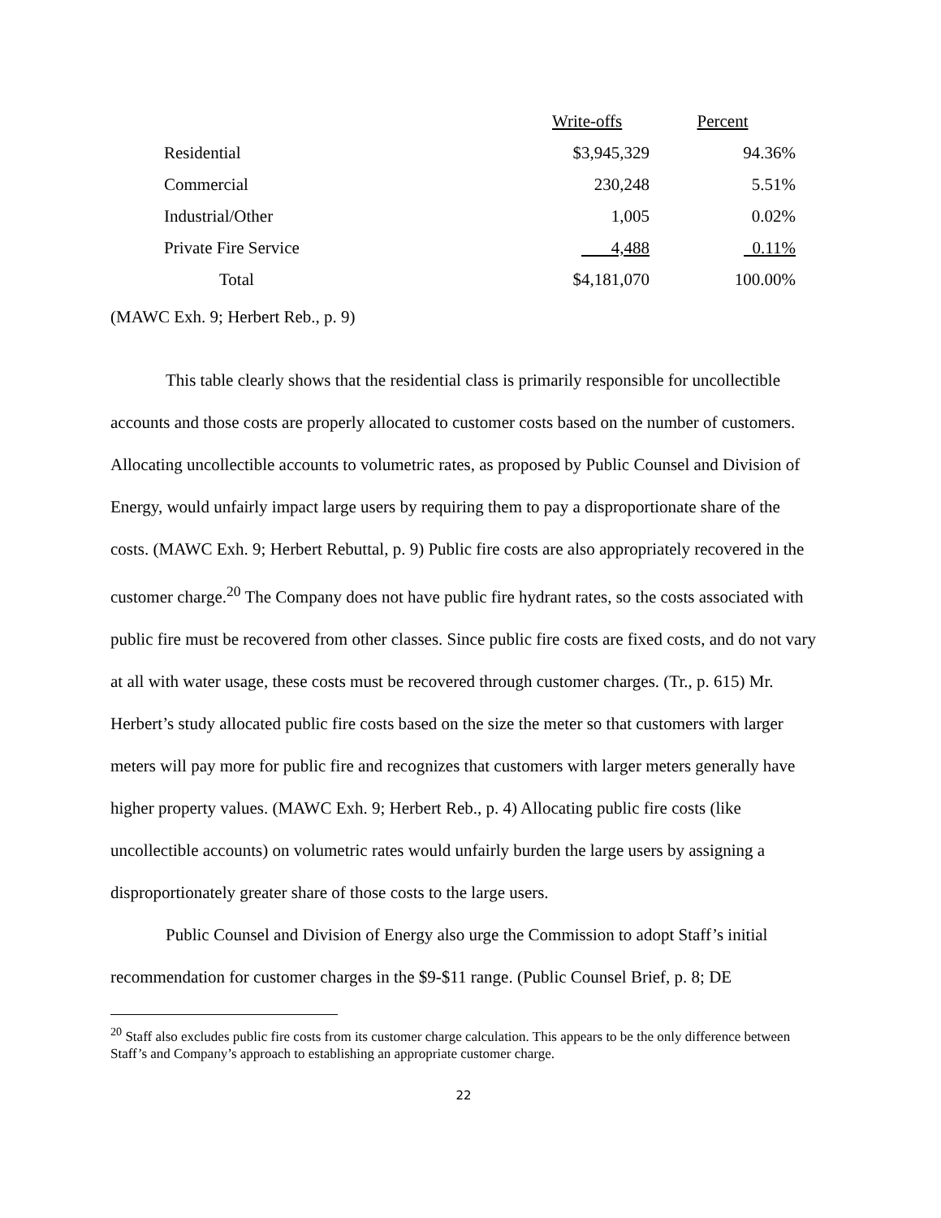| | Write-offs | Percent |
| Residential | $3,945,329 | 94.36% |
| Commercial | 230,248 | 5.51% |
| Industrial/Other | 1,005 | 0.02% |
| Private Fire Service | 4,488 | 0.11% |
| Total | $4,181,070 | 100.00% |
(MAWC Exh. 9; Herbert Reb., p. 9)
This table clearly shows that the residential class is primarily responsible for uncollectible accounts and those costs are properly allocated to customer costs based on the number of customers. Allocating uncollectible accounts to volumetric rates, as proposed by Public Counsel and Division of Energy, would unfairly impact large users by requiring them to pay a disproportionate share of the costs. (MAWC Exh. 9; Herbert Rebuttal, p. 9) Public fire costs are also appropriately recovered in the customer charge.<sup>20</sup> The Company does not have public fire hydrant rates, so the costs associated with public fire must be recovered from other classes. Since public fire costs are fixed costs, and do not vary at all with water usage, these costs must be recovered through customer charges. (Tr., p. 615) Mr. Herbert’s study allocated public fire costs based on the size the meter so that customers with larger meters will pay more for public fire and recognizes that customers with larger meters generally have higher property values. (MAWC Exh. 9; Herbert Reb., p. 4) Allocating public fire costs (like uncollectible accounts) on volumetric rates would unfairly burden the large users by assigning a disproportionately greater share of those costs to the large users.
Public Counsel and Division of Energy also urge the Commission to adopt Staff’s initial recommendation for customer charges in the $9-$11 range. (Public Counsel Brief, p. 8; DE
<sup>20</sup> Staff also excludes public fire costs from its customer charge calculation. This appears to be the only difference between Staff’s and Company’s approach to establishing an appropriate customer charge.
22